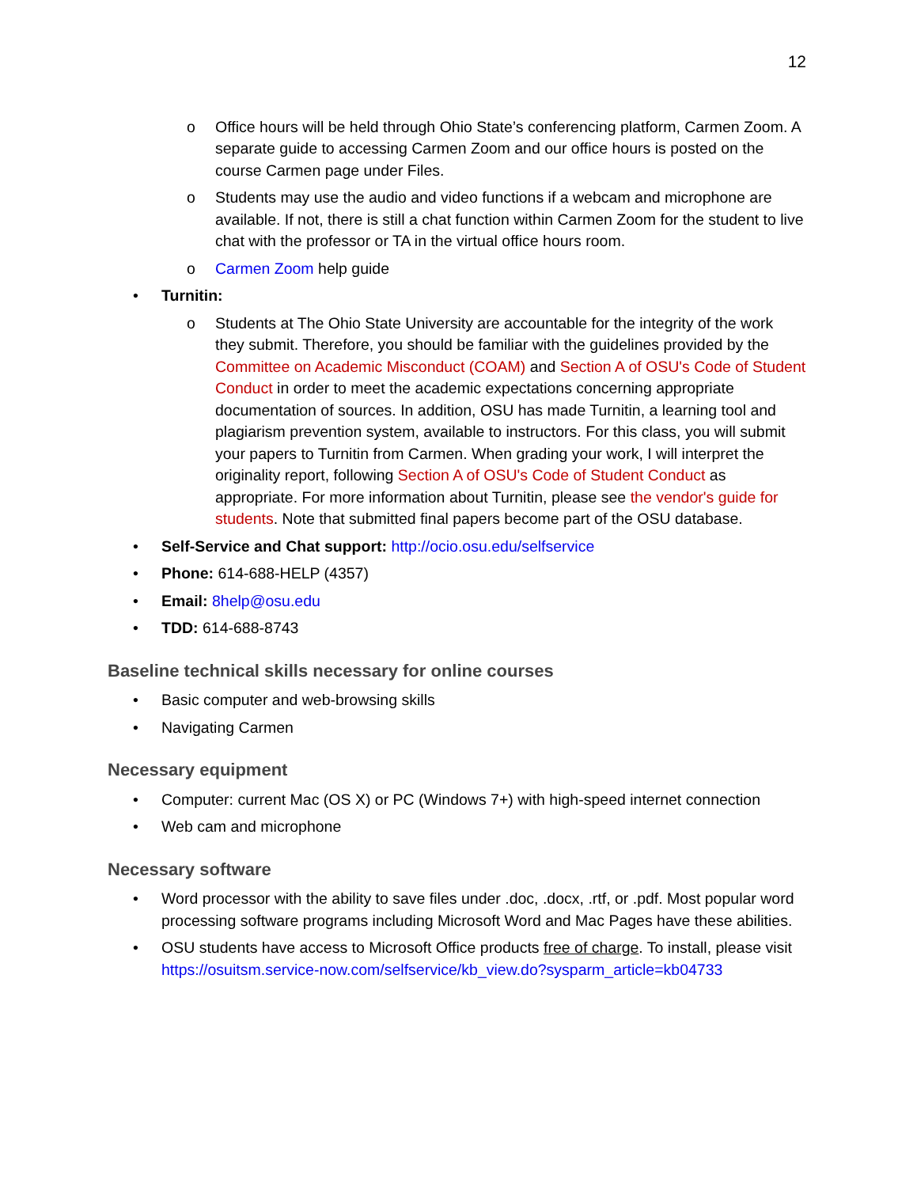12
o Office hours will be held through Ohio State’s conferencing platform, Carmen Zoom. A separate guide to accessing Carmen Zoom and our office hours is posted on the course Carmen page under Files.
o Students may use the audio and video functions if a webcam and microphone are available. If not, there is still a chat function within Carmen Zoom for the student to live chat with the professor or TA in the virtual office hours room.
o Carmen Zoom help guide
• Turnitin:
o Students at The Ohio State University are accountable for the integrity of the work they submit. Therefore, you should be familiar with the guidelines provided by the Committee on Academic Misconduct (COAM) and Section A of OSU's Code of Student Conduct in order to meet the academic expectations concerning appropriate documentation of sources. In addition, OSU has made Turnitin, a learning tool and plagiarism prevention system, available to instructors. For this class, you will submit your papers to Turnitin from Carmen. When grading your work, I will interpret the originality report, following Section A of OSU's Code of Student Conduct as appropriate. For more information about Turnitin, please see the vendor's guide for students. Note that submitted final papers become part of the OSU database.
• Self-Service and Chat support: http://ocio.osu.edu/selfservice
• Phone: 614-688-HELP (4357)
• Email: 8help@osu.edu
• TDD: 614-688-8743
Baseline technical skills necessary for online courses
• Basic computer and web-browsing skills
• Navigating Carmen
Necessary equipment
• Computer: current Mac (OS X) or PC (Windows 7+) with high-speed internet connection
• Web cam and microphone
Necessary software
• Word processor with the ability to save files under .doc, .docx, .rtf, or .pdf. Most popular word processing software programs including Microsoft Word and Mac Pages have these abilities.
• OSU students have access to Microsoft Office products free of charge. To install, please visit https://osuitsm.service-now.com/selfservice/kb_view.do?sysparm_article=kb04733